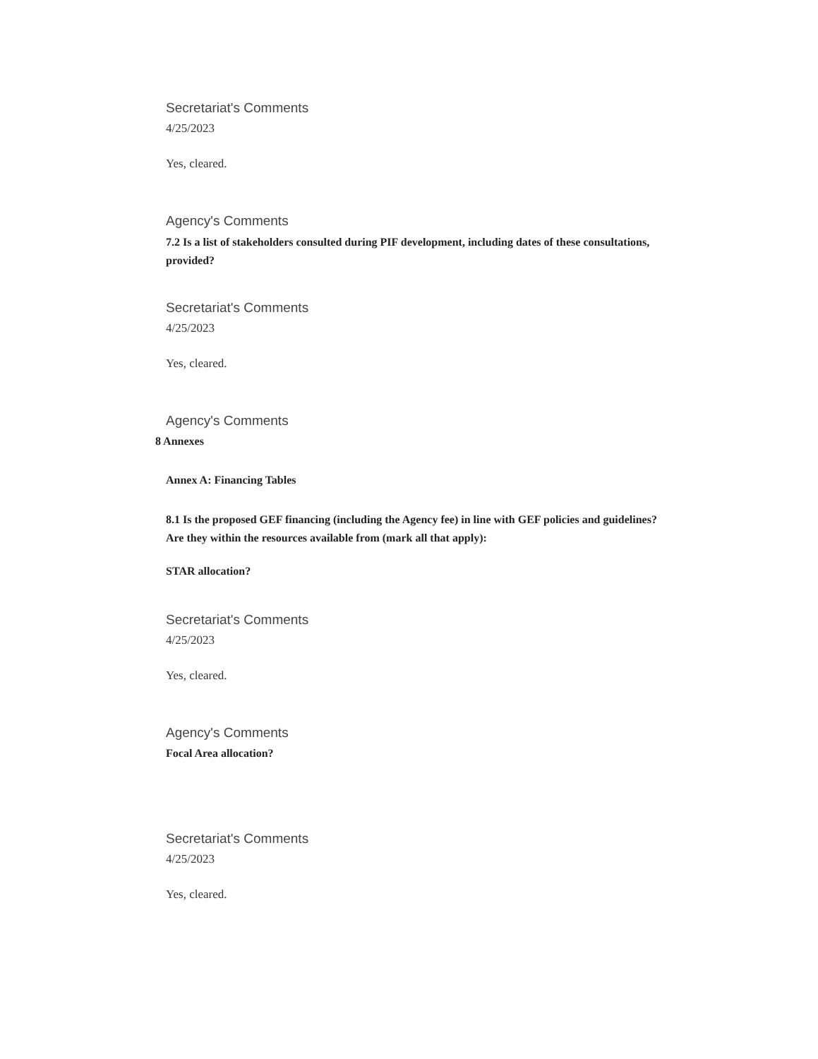Secretariat's Comments
4/25/2023
Yes, cleared.
Agency's Comments
7.2 Is a list of stakeholders consulted during PIF development, including dates of these consultations, provided?
Secretariat's Comments
4/25/2023
Yes, cleared.
Agency's Comments
8 Annexes
Annex A: Financing Tables
8.1 Is the proposed GEF financing (including the Agency fee) in line with GEF policies and guidelines? Are they within the resources available from (mark all that apply):
STAR allocation?
Secretariat's Comments
4/25/2023
Yes, cleared.
Agency's Comments
Focal Area allocation?
Secretariat's Comments
4/25/2023
Yes, cleared.